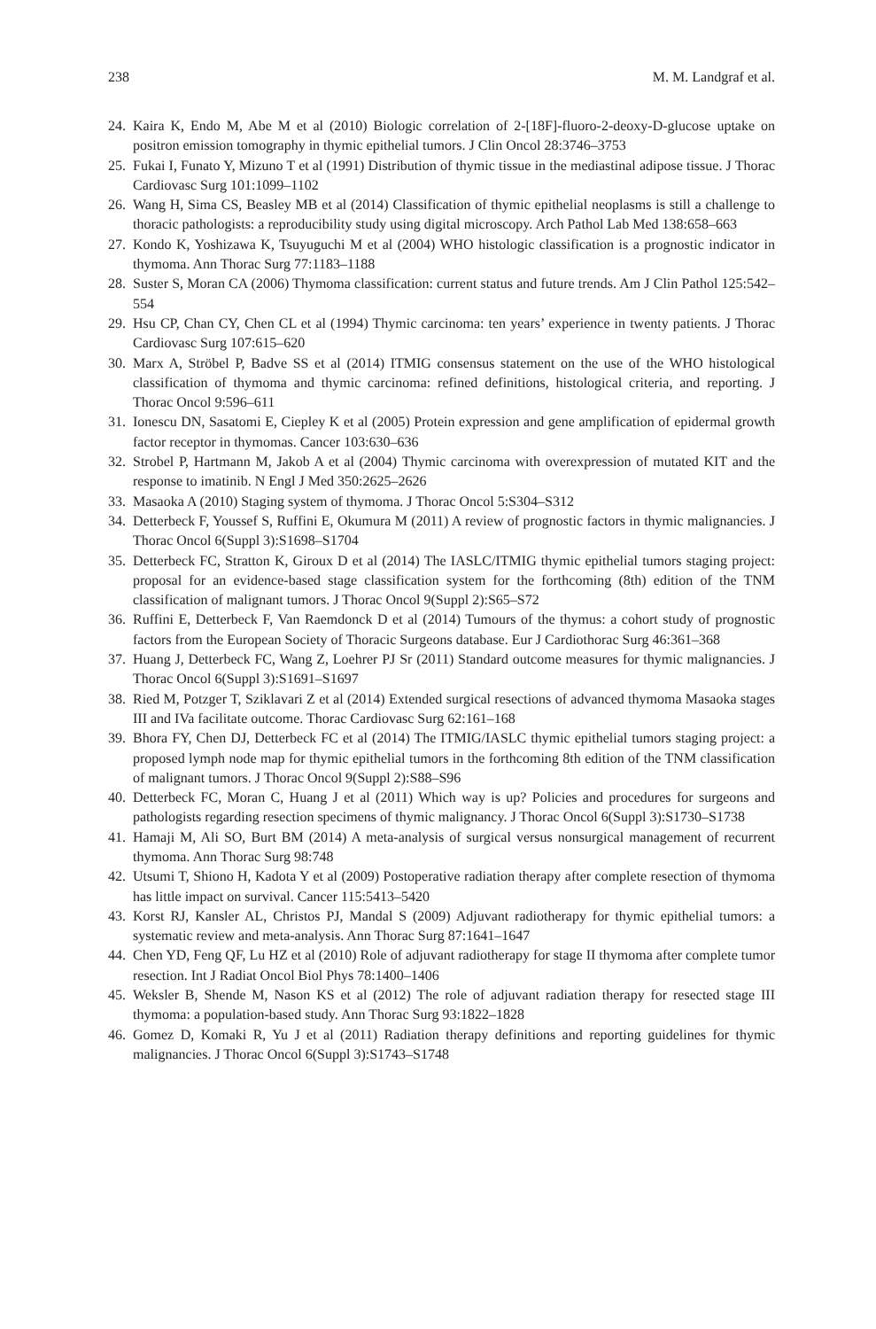238 M. M. Landgraf et al.
24. Kaira K, Endo M, Abe M et al (2010) Biologic correlation of 2-[18F]-fluoro-2-deoxy-D-glucose uptake on positron emission tomography in thymic epithelial tumors. J Clin Oncol 28:3746–3753
25. Fukai I, Funato Y, Mizuno T et al (1991) Distribution of thymic tissue in the mediastinal adipose tissue. J Thorac Cardiovasc Surg 101:1099–1102
26. Wang H, Sima CS, Beasley MB et al (2014) Classification of thymic epithelial neoplasms is still a challenge to thoracic pathologists: a reproducibility study using digital microscopy. Arch Pathol Lab Med 138:658–663
27. Kondo K, Yoshizawa K, Tsuyuguchi M et al (2004) WHO histologic classification is a prognostic indicator in thymoma. Ann Thorac Surg 77:1183–1188
28. Suster S, Moran CA (2006) Thymoma classification: current status and future trends. Am J Clin Pathol 125:542–554
29. Hsu CP, Chan CY, Chen CL et al (1994) Thymic carcinoma: ten years’ experience in twenty patients. J Thorac Cardiovasc Surg 107:615–620
30. Marx A, Ströbel P, Badve SS et al (2014) ITMIG consensus statement on the use of the WHO histological classification of thymoma and thymic carcinoma: refined definitions, histological criteria, and reporting. J Thorac Oncol 9:596–611
31. Ionescu DN, Sasatomi E, Ciepley K et al (2005) Protein expression and gene amplification of epidermal growth factor receptor in thymomas. Cancer 103:630–636
32. Strobel P, Hartmann M, Jakob A et al (2004) Thymic carcinoma with overexpression of mutated KIT and the response to imatinib. N Engl J Med 350:2625–2626
33. Masaoka A (2010) Staging system of thymoma. J Thorac Oncol 5:S304–S312
34. Detterbeck F, Youssef S, Ruffini E, Okumura M (2011) A review of prognostic factors in thymic malignancies. J Thorac Oncol 6(Suppl 3):S1698–S1704
35. Detterbeck FC, Stratton K, Giroux D et al (2014) The IASLC/ITMIG thymic epithelial tumors staging project: proposal for an evidence-based stage classification system for the forthcoming (8th) edition of the TNM classification of malignant tumors. J Thorac Oncol 9(Suppl 2):S65–S72
36. Ruffini E, Detterbeck F, Van Raemdonck D et al (2014) Tumours of the thymus: a cohort study of prognostic factors from the European Society of Thoracic Surgeons database. Eur J Cardiothorac Surg 46:361–368
37. Huang J, Detterbeck FC, Wang Z, Loehrer PJ Sr (2011) Standard outcome measures for thymic malignancies. J Thorac Oncol 6(Suppl 3):S1691–S1697
38. Ried M, Potzger T, Sziklavari Z et al (2014) Extended surgical resections of advanced thymoma Masaoka stages III and IVa facilitate outcome. Thorac Cardiovasc Surg 62:161–168
39. Bhora FY, Chen DJ, Detterbeck FC et al (2014) The ITMIG/IASLC thymic epithelial tumors staging project: a proposed lymph node map for thymic epithelial tumors in the forthcoming 8th edition of the TNM classification of malignant tumors. J Thorac Oncol 9(Suppl 2):S88–S96
40. Detterbeck FC, Moran C, Huang J et al (2011) Which way is up? Policies and procedures for surgeons and pathologists regarding resection specimens of thymic malignancy. J Thorac Oncol 6(Suppl 3):S1730–S1738
41. Hamaji M, Ali SO, Burt BM (2014) A meta-analysis of surgical versus nonsurgical management of recurrent thymoma. Ann Thorac Surg 98:748
42. Utsumi T, Shiono H, Kadota Y et al (2009) Postoperative radiation therapy after complete resection of thymoma has little impact on survival. Cancer 115:5413–5420
43. Korst RJ, Kansler AL, Christos PJ, Mandal S (2009) Adjuvant radiotherapy for thymic epithelial tumors: a systematic review and meta-analysis. Ann Thorac Surg 87:1641–1647
44. Chen YD, Feng QF, Lu HZ et al (2010) Role of adjuvant radiotherapy for stage II thymoma after complete tumor resection. Int J Radiat Oncol Biol Phys 78:1400–1406
45. Weksler B, Shende M, Nason KS et al (2012) The role of adjuvant radiation therapy for resected stage III thymoma: a population-based study. Ann Thorac Surg 93:1822–1828
46. Gomez D, Komaki R, Yu J et al (2011) Radiation therapy definitions and reporting guidelines for thymic malignancies. J Thorac Oncol 6(Suppl 3):S1743–S1748